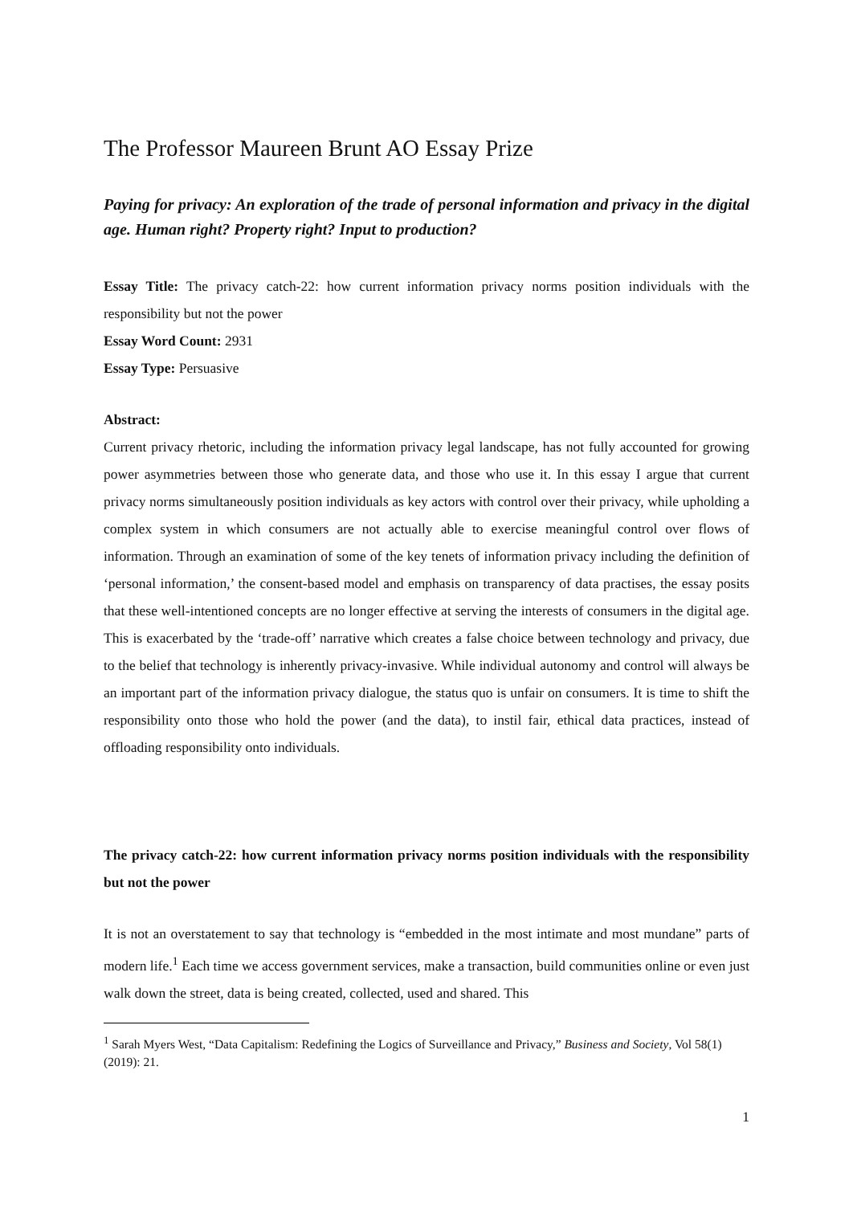The Professor Maureen Brunt AO Essay Prize
Paying for privacy: An exploration of the trade of personal information and privacy in the digital age. Human right? Property right? Input to production?
Essay Title: The privacy catch-22: how current information privacy norms position individuals with the responsibility but not the power
Essay Word Count: 2931
Essay Type: Persuasive
Abstract:
Current privacy rhetoric, including the information privacy legal landscape, has not fully accounted for growing power asymmetries between those who generate data, and those who use it. In this essay I argue that current privacy norms simultaneously position individuals as key actors with control over their privacy, while upholding a complex system in which consumers are not actually able to exercise meaningful control over flows of information. Through an examination of some of the key tenets of information privacy including the definition of ‘personal information,’ the consent-based model and emphasis on transparency of data practises, the essay posits that these well-intentioned concepts are no longer effective at serving the interests of consumers in the digital age. This is exacerbated by the ‘trade-off’ narrative which creates a false choice between technology and privacy, due to the belief that technology is inherently privacy-invasive. While individual autonomy and control will always be an important part of the information privacy dialogue, the status quo is unfair on consumers. It is time to shift the responsibility onto those who hold the power (and the data), to instil fair, ethical data practices, instead of offloading responsibility onto individuals.
The privacy catch-22: how current information privacy norms position individuals with the responsibility but not the power
It is not an overstatement to say that technology is “embedded in the most intimate and most mundane” parts of modern life.<sup>1</sup> Each time we access government services, make a transaction, build communities online or even just walk down the street, data is being created, collected, used and shared. This
<sup>1</sup> Sarah Myers West, “Data Capitalism: Redefining the Logics of Surveillance and Privacy,” Business and Society, Vol 58(1) (2019): 21.
1